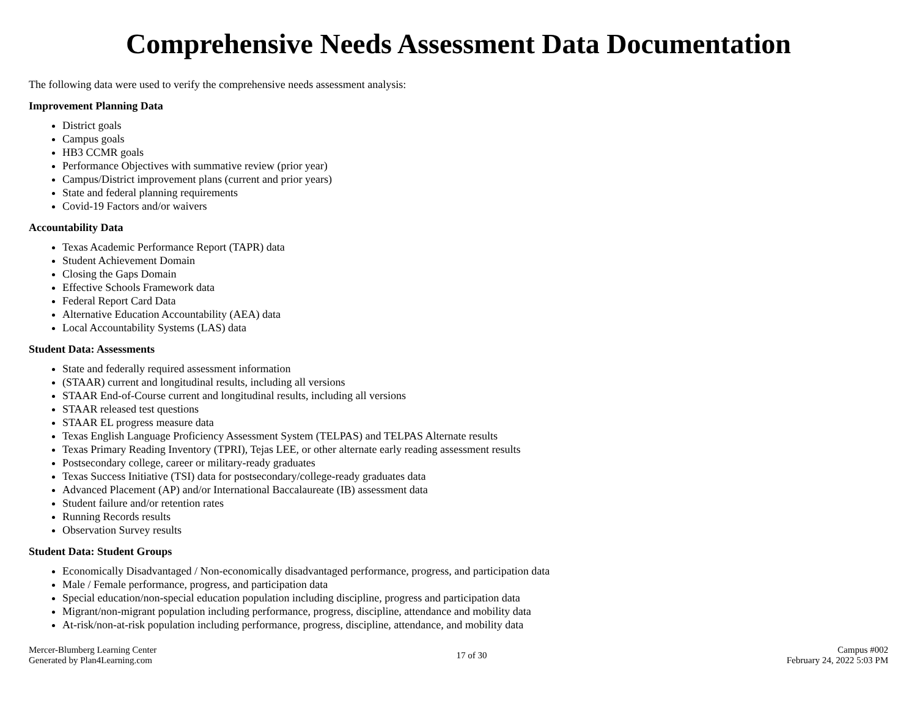Comprehensive Needs Assessment Data Documentation
The following data were used to verify the comprehensive needs assessment analysis:
Improvement Planning Data
District goals
Campus goals
HB3 CCMR goals
Performance Objectives with summative review (prior year)
Campus/District improvement plans (current and prior years)
State and federal planning requirements
Covid-19 Factors and/or waivers
Accountability Data
Texas Academic Performance Report (TAPR) data
Student Achievement Domain
Closing the Gaps Domain
Effective Schools Framework data
Federal Report Card Data
Alternative Education Accountability (AEA) data
Local Accountability Systems (LAS) data
Student Data: Assessments
State and federally required assessment information
(STAAR) current and longitudinal results, including all versions
STAAR End-of-Course current and longitudinal results, including all versions
STAAR released test questions
STAAR EL progress measure data
Texas English Language Proficiency Assessment System (TELPAS) and TELPAS Alternate results
Texas Primary Reading Inventory (TPRI), Tejas LEE, or other alternate early reading assessment results
Postsecondary college, career or military-ready graduates
Texas Success Initiative (TSI) data for postsecondary/college-ready graduates data
Advanced Placement (AP) and/or International Baccalaureate (IB) assessment data
Student failure and/or retention rates
Running Records results
Observation Survey results
Student Data: Student Groups
Economically Disadvantaged / Non-economically disadvantaged performance, progress, and participation data
Male / Female performance, progress, and participation data
Special education/non-special education population including discipline, progress and participation data
Migrant/non-migrant population including performance, progress, discipline, attendance and mobility data
At-risk/non-at-risk population including performance, progress, discipline, attendance, and mobility data
Mercer-Blumberg Learning Center
Generated by Plan4Learning.com
17 of 30 Campus #002
February 24, 2022 5:03 PM